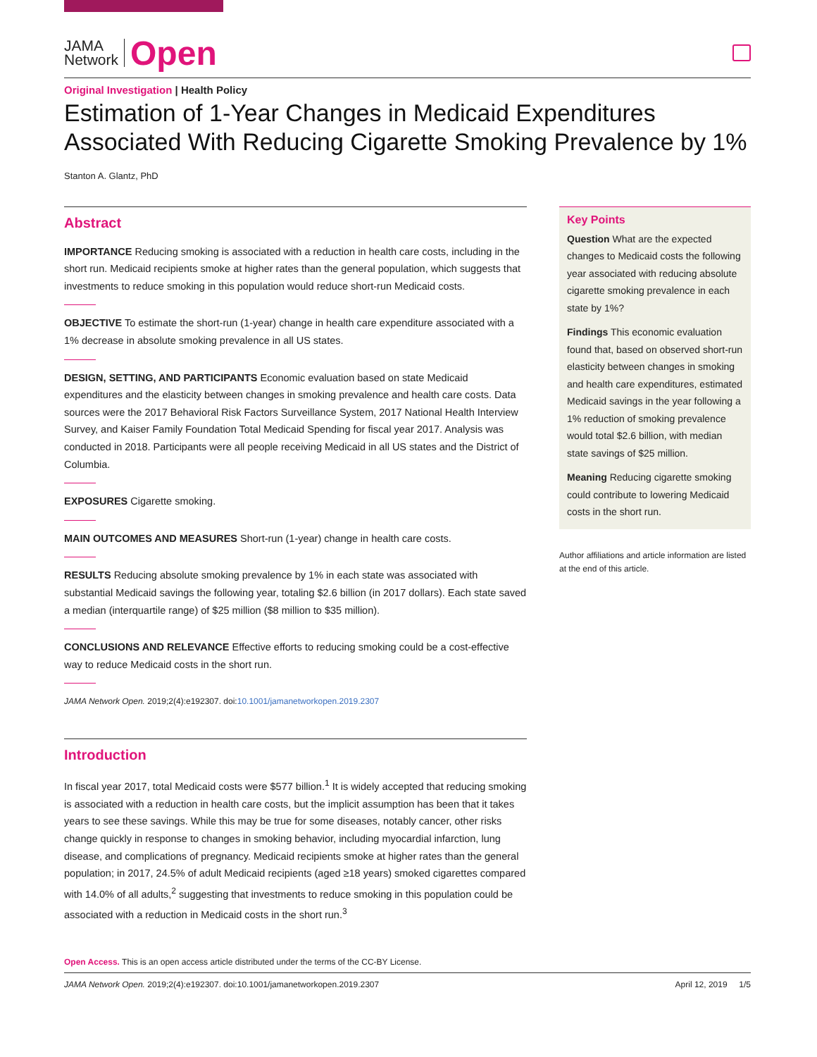JAMA
Network
Open
Original Investigation | Health Policy
Estimation of 1-Year Changes in Medicaid Expenditures Associated With Reducing Cigarette Smoking Prevalence by 1%
Stanton A. Glantz, PhD
Abstract
IMPORTANCE Reducing smoking is associated with a reduction in health care costs, including in the short run. Medicaid recipients smoke at higher rates than the general population, which suggests that investments to reduce smoking in this population would reduce short-run Medicaid costs.
OBJECTIVE To estimate the short-run (1-year) change in health care expenditure associated with a 1% decrease in absolute smoking prevalence in all US states.
DESIGN, SETTING, AND PARTICIPANTS Economic evaluation based on state Medicaid expenditures and the elasticity between changes in smoking prevalence and health care costs. Data sources were the 2017 Behavioral Risk Factors Surveillance System, 2017 National Health Interview Survey, and Kaiser Family Foundation Total Medicaid Spending for fiscal year 2017. Analysis was conducted in 2018. Participants were all people receiving Medicaid in all US states and the District of Columbia.
EXPOSURES Cigarette smoking.
MAIN OUTCOMES AND MEASURES Short-run (1-year) change in health care costs.
RESULTS Reducing absolute smoking prevalence by 1% in each state was associated with substantial Medicaid savings the following year, totaling $2.6 billion (in 2017 dollars). Each state saved a median (interquartile range) of $25 million ($8 million to $35 million).
CONCLUSIONS AND RELEVANCE Effective efforts to reducing smoking could be a cost-effective way to reduce Medicaid costs in the short run.
JAMA Network Open. 2019;2(4):e192307. doi:10.1001/jamanetworkopen.2019.2307
Introduction
In fiscal year 2017, total Medicaid costs were $577 billion.<sup>1</sup> It is widely accepted that reducing smoking is associated with a reduction in health care costs, but the implicit assumption has been that it takes years to see these savings. While this may be true for some diseases, notably cancer, other risks change quickly in response to changes in smoking behavior, including myocardial infarction, lung disease, and complications of pregnancy. Medicaid recipients smoke at higher rates than the general population; in 2017, 24.5% of adult Medicaid recipients (aged ≥18 years) smoked cigarettes compared with 14.0% of all adults,<sup>2</sup> suggesting that investments to reduce smoking in this population could be associated with a reduction in Medicaid costs in the short run.<sup>3</sup>
Key Points
Question What are the expected changes to Medicaid costs the following year associated with reducing absolute cigarette smoking prevalence in each state by 1%?
Findings This economic evaluation found that, based on observed short-run elasticity between changes in smoking and health care expenditures, estimated Medicaid savings in the year following a 1% reduction of smoking prevalence would total $2.6 billion, with median state savings of $25 million.
Meaning Reducing cigarette smoking could contribute to lowering Medicaid costs in the short run.
Author affiliations and article information are listed at the end of this article.
Open Access. This is an open access article distributed under the terms of the CC-BY License.
JAMA Network Open. 2019;2(4):e192307. doi:10.1001/jamanetworkopen.2019.2307 April 12, 2019 1/5